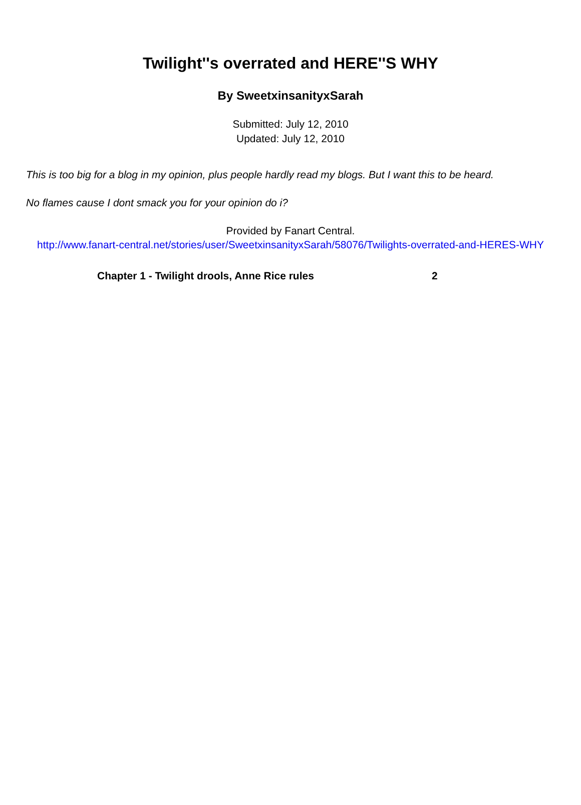Twilight''s overrated and HERE''S WHY
By SweetxinsanityxSarah
Submitted: July 12, 2010
Updated: July 12, 2010
This is too big for a blog in my opinion, plus people hardly read my blogs. But I want this to be heard.
No flames cause I dont smack you for your opinion do i?
Provided by Fanart Central.
http://www.fanart-central.net/stories/user/SweetxinsanityxSarah/58076/Twilights-overrated-and-HERES-WHY
Chapter 1 - Twilight drools, Anne Rice rules 2